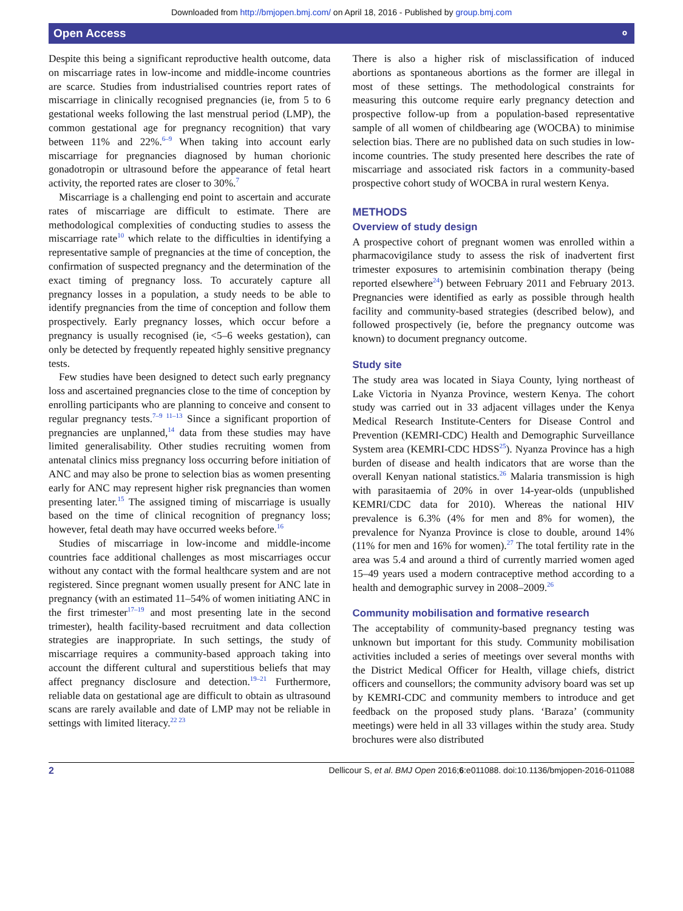Downloaded from http://bmjopen.bmj.com/ on April 18, 2016 - Published by group.bmj.com
Open Access ⚬
Despite this being a significant reproductive health outcome, data on miscarriage rates in low-income and middle-income countries are scarce. Studies from industrialised countries report rates of miscarriage in clinically recognised pregnancies (ie, from 5 to 6 gestational weeks following the last menstrual period (LMP), the common gestational age for pregnancy recognition) that vary between 11% and 22%.<sup>6–9</sup> When taking into account early miscarriage for pregnancies diagnosed by human chorionic gonadotropin or ultrasound before the appearance of fetal heart activity, the reported rates are closer to 30%.<sup>7</sup>
Miscarriage is a challenging end point to ascertain and accurate rates of miscarriage are difficult to estimate. There are methodological complexities of conducting studies to assess the miscarriage rate<sup>10</sup> which relate to the difficulties in identifying a representative sample of pregnancies at the time of conception, the confirmation of suspected pregnancy and the determination of the exact timing of pregnancy loss. To accurately capture all pregnancy losses in a population, a study needs to be able to identify pregnancies from the time of conception and follow them prospectively. Early pregnancy losses, which occur before a pregnancy is usually recognised (ie, <5–6 weeks gestation), can only be detected by frequently repeated highly sensitive pregnancy tests.
Few studies have been designed to detect such early pregnancy loss and ascertained pregnancies close to the time of conception by enrolling participants who are planning to conceive and consent to regular pregnancy tests.<sup>7–9 11–13</sup> Since a significant proportion of pregnancies are unplanned,<sup>14</sup> data from these studies may have limited generalisability. Other studies recruiting women from antenatal clinics miss pregnancy loss occurring before initiation of ANC and may also be prone to selection bias as women presenting early for ANC may represent higher risk pregnancies than women presenting later.<sup>15</sup> The assigned timing of miscarriage is usually based on the time of clinical recognition of pregnancy loss; however, fetal death may have occurred weeks before.<sup>16</sup>
Studies of miscarriage in low-income and middle-income countries face additional challenges as most miscarriages occur without any contact with the formal healthcare system and are not registered. Since pregnant women usually present for ANC late in pregnancy (with an estimated 11–54% of women initiating ANC in the first trimester<sup>17–19</sup> and most presenting late in the second trimester), health facility-based recruitment and data collection strategies are inappropriate. In such settings, the study of miscarriage requires a community-based approach taking into account the different cultural and superstitious beliefs that may affect pregnancy disclosure and detection.<sup>19–21</sup> Furthermore, reliable data on gestational age are difficult to obtain as ultrasound scans are rarely available and date of LMP may not be reliable in settings with limited literacy.<sup>22 23</sup>
There is also a higher risk of misclassification of induced abortions as spontaneous abortions as the former are illegal in most of these settings. The methodological constraints for measuring this outcome require early pregnancy detection and prospective follow-up from a population-based representative sample of all women of childbearing age (WOCBA) to minimise selection bias. There are no published data on such studies in low-income countries. The study presented here describes the rate of miscarriage and associated risk factors in a community-based prospective cohort study of WOCBA in rural western Kenya.
METHODS
Overview of study design
A prospective cohort of pregnant women was enrolled within a pharmacovigilance study to assess the risk of inadvertent first trimester exposures to artemisinin combination therapy (being reported elsewhere<sup>24</sup>) between February 2011 and February 2013. Pregnancies were identified as early as possible through health facility and community-based strategies (described below), and followed prospectively (ie, before the pregnancy outcome was known) to document pregnancy outcome.
Study site
The study area was located in Siaya County, lying northeast of Lake Victoria in Nyanza Province, western Kenya. The cohort study was carried out in 33 adjacent villages under the Kenya Medical Research Institute-Centers for Disease Control and Prevention (KEMRI-CDC) Health and Demographic Surveillance System area (KEMRI-CDC HDSS<sup>25</sup>). Nyanza Province has a high burden of disease and health indicators that are worse than the overall Kenyan national statistics.<sup>26</sup> Malaria transmission is high with parasitaemia of 20% in over 14-year-olds (unpublished KEMRI/CDC data for 2010). Whereas the national HIV prevalence is 6.3% (4% for men and 8% for women), the prevalence for Nyanza Province is close to double, around 14% (11% for men and 16% for women).<sup>27</sup> The total fertility rate in the area was 5.4 and around a third of currently married women aged 15–49 years used a modern contraceptive method according to a health and demographic survey in 2008–2009.<sup>26</sup>
Community mobilisation and formative research
The acceptability of community-based pregnancy testing was unknown but important for this study. Community mobilisation activities included a series of meetings over several months with the District Medical Officer for Health, village chiefs, district officers and counsellors; the community advisory board was set up by KEMRI-CDC and community members to introduce and get feedback on the proposed study plans. ‘Baraza’ (community meetings) were held in all 33 villages within the study area. Study brochures were also distributed
2 Dellicour S, et al. BMJ Open 2016;6:e011088. doi:10.1136/bmjopen-2016-011088